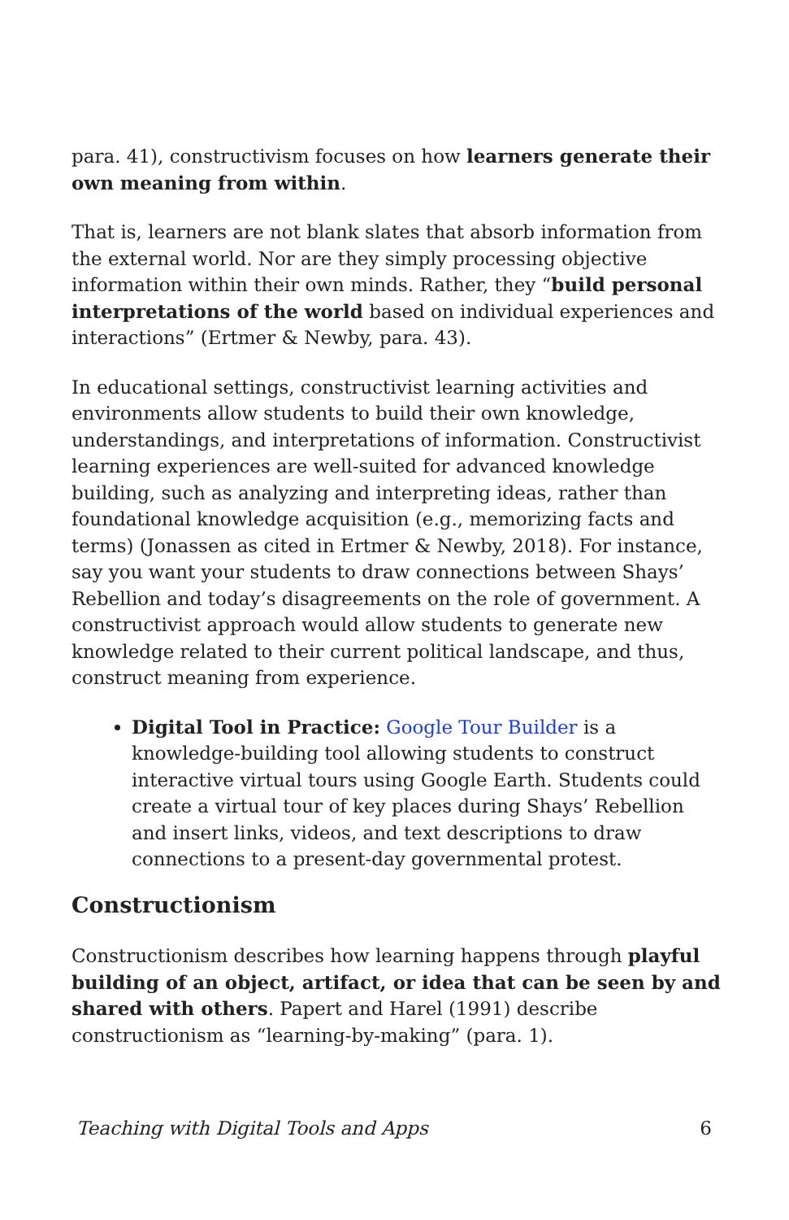para. 41), constructivism focuses on how learners generate their own meaning from within.
That is, learners are not blank slates that absorb information from the external world. Nor are they simply processing objective information within their own minds. Rather, they “build personal interpretations of the world based on individual experiences and interactions” (Ertmer & Newby, para. 43).
In educational settings, constructivist learning activities and environments allow students to build their own knowledge, understandings, and interpretations of information. Constructivist learning experiences are well-suited for advanced knowledge building, such as analyzing and interpreting ideas, rather than foundational knowledge acquisition (e.g., memorizing facts and terms) (Jonassen as cited in Ertmer & Newby, 2018). For instance, say you want your students to draw connections between Shays’ Rebellion and today’s disagreements on the role of government. A constructivist approach would allow students to generate new knowledge related to their current political landscape, and thus, construct meaning from experience.
Digital Tool in Practice: Google Tour Builder is a knowledge-building tool allowing students to construct interactive virtual tours using Google Earth. Students could create a virtual tour of key places during Shays’ Rebellion and insert links, videos, and text descriptions to draw connections to a present-day governmental protest.
Constructionism
Constructionism describes how learning happens through playful building of an object, artifact, or idea that can be seen by and shared with others. Papert and Harel (1991) describe constructionism as “learning-by-making” (para. 1).
Teaching with Digital Tools and Apps 6